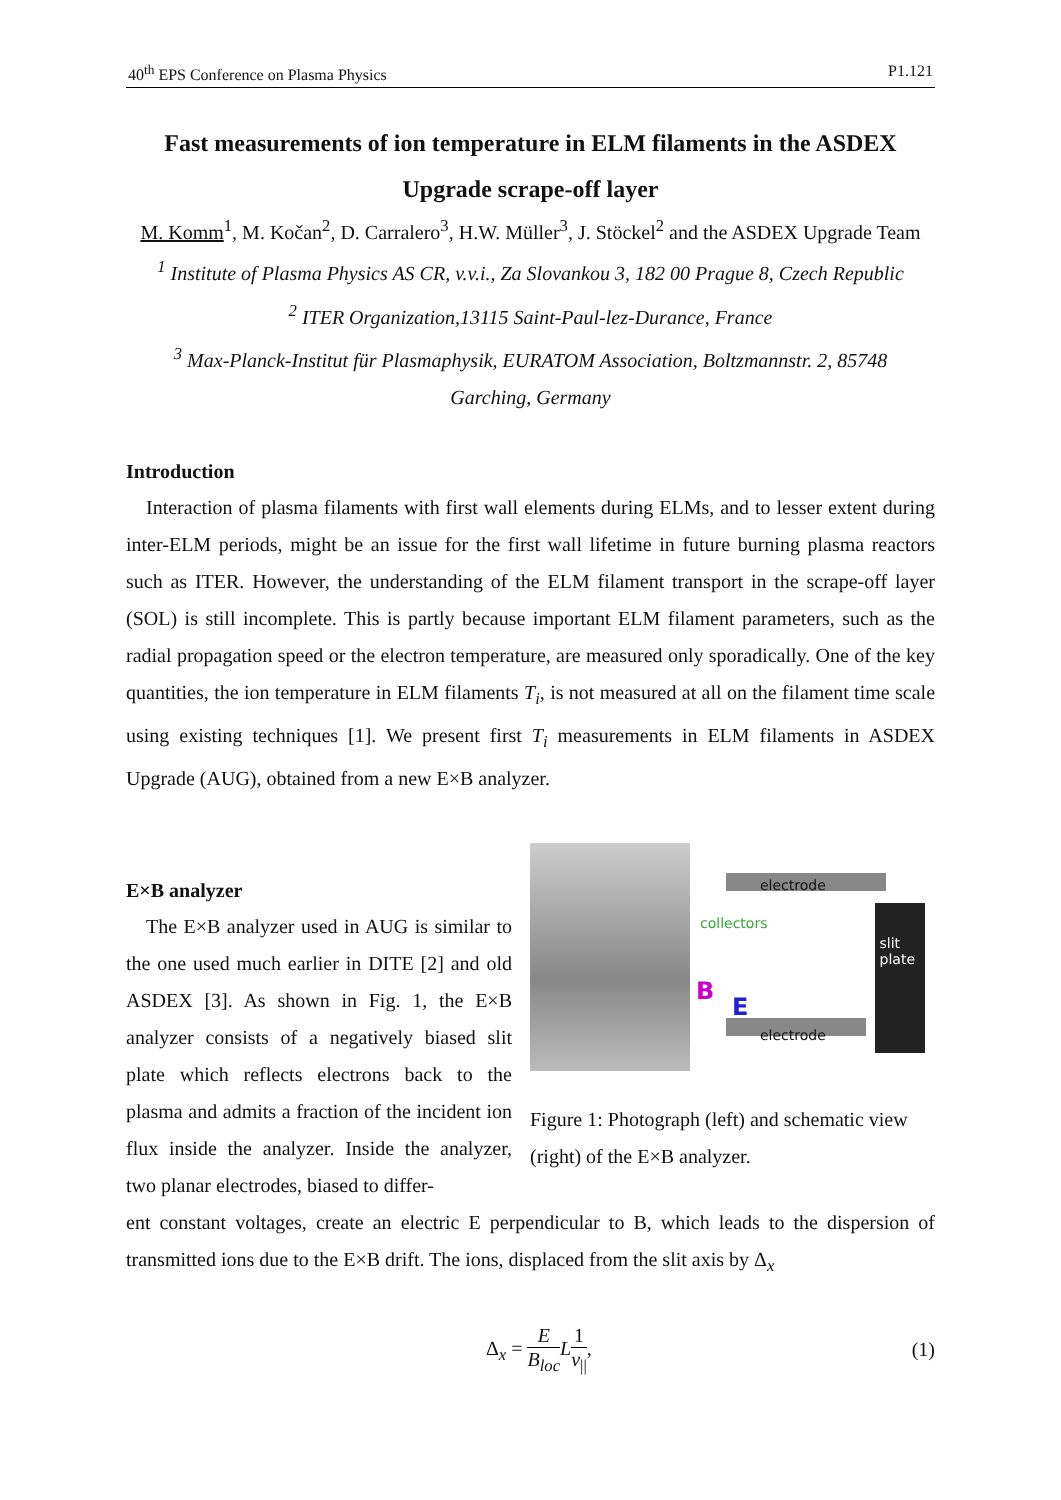40<sup>th</sup> EPS Conference on Plasma Physics P1.121
Fast measurements of ion temperature in ELM filaments in the ASDEX Upgrade scrape-off layer
M. Komm<sup>1</sup>, M. Kočan<sup>2</sup>, D. Carralero<sup>3</sup>, H.W. Müller<sup>3</sup>, J. Stöckel<sup>2</sup> and the ASDEX Upgrade Team
<sup>1</sup> Institute of Plasma Physics AS CR, v.v.i., Za Slovankou 3, 182 00 Prague 8, Czech Republic
<sup>2</sup> ITER Organization,13115 Saint-Paul-lez-Durance, France
<sup>3</sup> Max-Planck-Institut für Plasmaphysik, EURATOM Association, Boltzmannstr. 2, 85748
Garching, Germany
Introduction
Interaction of plasma filaments with first wall elements during ELMs, and to lesser extent during inter-ELM periods, might be an issue for the first wall lifetime in future burning plasma reactors such as ITER. However, the understanding of the ELM filament transport in the scrape-off layer (SOL) is still incomplete. This is partly because important ELM filament parameters, such as the radial propagation speed or the electron temperature, are measured only sporadically. One of the key quantities, the ion temperature in ELM filaments T<sub>i</sub>, is not measured at all on the filament time scale using existing techniques [1]. We present first T<sub>i</sub> measurements in ELM filaments in ASDEX Upgrade (AUG), obtained from a new E×B analyzer.
E×B analyzer
The E×B analyzer used in AUG is similar to the one used much earlier in DITE [2] and old ASDEX [3]. As shown in Fig. 1, the E×B analyzer consists of a negatively biased slit plate which reflects electrons back to the plasma and admits a fraction of the incident ion flux inside the analyzer. Inside the analyzer, two planar electrodes, biased to differ-
electrode
collectors
slit
plate
B
E
electrode
Figure 1: Photograph (left) and schematic view (right) of the E×B analyzer.
ent constant voltages, create an electric E perpendicular to B, which leads to the dispersion of transmitted ions due to the E×B drift. The ions, displaced from the slit axis by Δ<sub>x</sub>
Δ<sub>x</sub> = E B<sub>loc</sub> L 1 v<sub>||</sub>, (1)